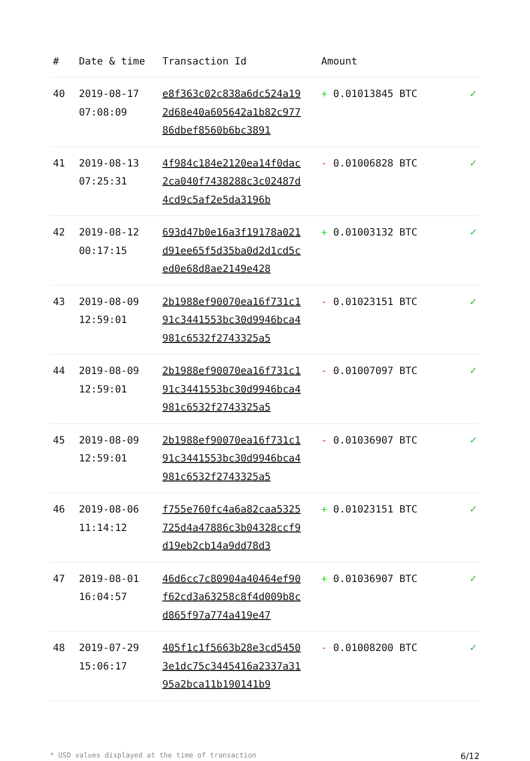| # | Date & time | Transaction Id | Amount | |
| --- | --- | --- | --- | --- |
| 40 | 2019-08-17 07:08:09 | e8f363c02c838a6dc524a192d68e40a605642a1b82c97786dbef8560b6bc3891 | + 0.01013845 BTC | ✓ |
| 41 | 2019-08-13 07:25:31 | 4f984c184e2120ea14f0dac2ca040f7438288c3c02487d4cd9c5af2e5da3196b | - 0.01006828 BTC | ✓ |
| 42 | 2019-08-12 00:17:15 | 693d47b0e16a3f19178a021d91ee65f5d35ba0d2d1cd5ced0e68d8ae2149e428 | + 0.01003132 BTC | ✓ |
| 43 | 2019-08-09 12:59:01 | 2b1988ef90070ea16f731c191c3441553bc30d9946bca4981c6532f2743325a5 | - 0.01023151 BTC | ✓ |
| 44 | 2019-08-09 12:59:01 | 2b1988ef90070ea16f731c191c3441553bc30d9946bca4981c6532f2743325a5 | - 0.01007097 BTC | ✓ |
| 45 | 2019-08-09 12:59:01 | 2b1988ef90070ea16f731c191c3441553bc30d9946bca4981c6532f2743325a5 | - 0.01036907 BTC | ✓ |
| 46 | 2019-08-06 11:14:12 | f755e760fc4a6a82caa5325725d4a47886c3b04328ccf9d19eb2cb14a9dd78d3 | + 0.01023151 BTC | ✓ |
| 47 | 2019-08-01 16:04:57 | 46d6cc7c80904a40464ef90f62cd3a63258c8f4d009b8cd865f97a774a419e47 | + 0.01036907 BTC | ✓ |
| 48 | 2019-07-29 15:06:17 | 405f1c1f5663b28e3cd54503e1dc75c3445416a2337a3195a2bca11b190141b9 | - 0.01008200 BTC | ✓ |
* USD values displayed at the time of transaction 6/12